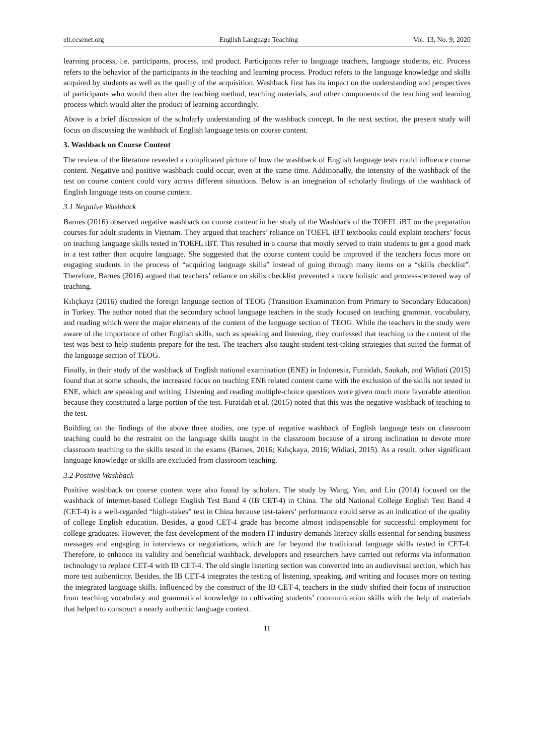elt.ccsenet.org English Language Teaching Vol. 13, No. 9; 2020
learning process, i.e. participants, process, and product. Participants refer to language teachers, language students, etc. Process refers to the behavior of the participants in the teaching and learning process. Product refers to the language knowledge and skills acquired by students as well as the quality of the acquisition. Washback first has its impact on the understanding and perspectives of participants who would then alter the teaching method, teaching materials, and other components of the teaching and learning process which would alter the product of learning accordingly.
Above is a brief discussion of the scholarly understanding of the washback concept. In the next section, the present study will focus on discussing the washback of English language tests on course content.
3. Washback on Course Content
The review of the literature revealed a complicated picture of how the washback of English language tests could influence course content. Negative and positive washback could occur, even at the same time. Additionally, the intensity of the washback of the test on course content could vary across different situations. Below is an integration of scholarly findings of the washback of English language tests on course content.
3.1 Negative Washback
Barnes (2016) observed negative washback on course content in her study of the Washback of the TOEFL iBT on the preparation courses for adult students in Vietnam. They argued that teachers’ reliance on TOEFL iBT textbooks could explain teachers’ focus on teaching language skills tested in TOEFL iBT. This resulted in a course that mostly served to train students to get a good mark in a test rather than acquire language. She suggested that the course content could be improved if the teachers focus more on engaging students in the process of “acquiring language skills” instead of going through many items on a “skills checklist”. Therefore, Barnes (2016) argued that teachers’ reliance on skills checklist prevented a more holistic and process-centered way of teaching.
Kılıçkaya (2016) studied the foreign language section of TEOG (Transition Examination from Primary to Secondary Education) in Turkey. The author noted that the secondary school language teachers in the study focused on teaching grammar, vocabulary, and reading which were the major elements of the content of the language section of TEOG. While the teachers in the study were aware of the importance of other English skills, such as speaking and listening, they confessed that teaching to the content of the test was best to help students prepare for the test. The teachers also taught student test-taking strategies that suited the format of the language section of TEOG.
Finally, in their study of the washback of English national examination (ENE) in Indonesia, Furaidah, Saukah, and Widiati (2015) found that at some schools, the increased focus on teaching ENE related content came with the exclusion of the skills not tested in ENE, which are speaking and writing. Listening and reading multiple-choice questions were given much more favorable attention because they constituted a large portion of the test. Furaidah et al. (2015) noted that this was the negative washback of teaching to the test.
Building on the findings of the above three studies, one type of negative washback of English language tests on classroom teaching could be the restraint on the language skills taught in the classroom because of a strong inclination to devote more classroom teaching to the skills tested in the exams (Barnes, 2016; Kılıçkaya, 2016; Widiati, 2015). As a result, other significant language knowledge or skills are excluded from classroom teaching.
3.2 Positive Washback
Positive washback on course content were also found by scholars. The study by Wang, Yan, and Liu (2014) focused on the washback of internet-based College English Test Band 4 (IB CET-4) in China. The old National College English Test Band 4 (CET-4) is a well-regarded “high-stakes” test in China because test-takers’ performance could serve as an indication of the quality of college English education. Besides, a good CET-4 grade has become almost indispensable for successful employment for college graduates. However, the fast development of the modern IT industry demands literacy skills essential for sending business messages and engaging in interviews or negotiations, which are far beyond the traditional language skills tested in CET-4. Therefore, to enhance its validity and beneficial washback, developers and researchers have carried out reforms via information technology to replace CET-4 with IB CET-4. The old single listening section was converted into an audiovisual section, which has more test authenticity. Besides, the IB CET-4 integrates the testing of listening, speaking, and writing and focuses more on testing the integrated language skills. Influenced by the construct of the IB CET-4, teachers in the study shifted their focus of instruction from teaching vocabulary and grammatical knowledge to cultivating students’ communication skills with the help of materials that helped to construct a nearly authentic language context.
11